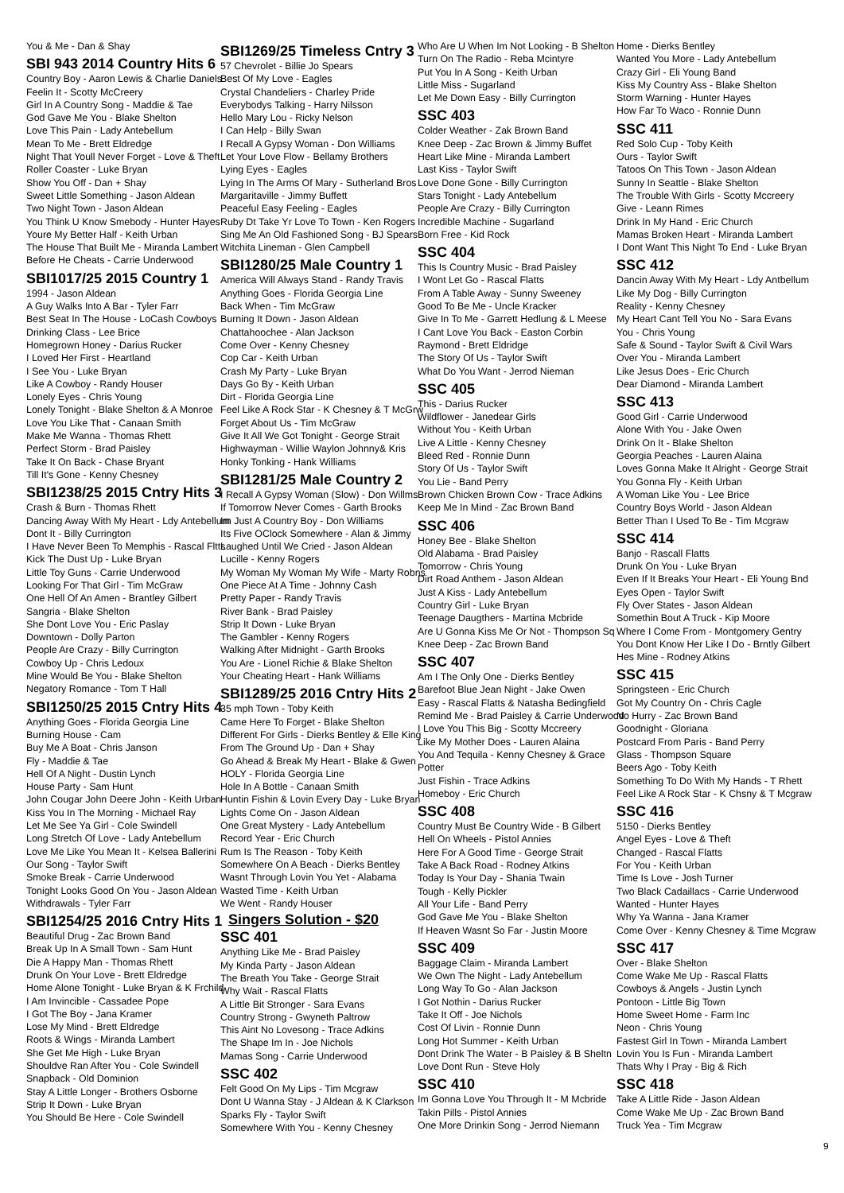You & Me - Dan & Shay
SBI 943 2014 Country Hits 6
Country Boy - Aaron Lewis & Charlie Daniels
Feelin It - Scotty McCreery
Girl In A Country Song - Maddie & Tae
God Gave Me You - Blake Shelton
Love This Pain - Lady Antebellum
Mean To Me - Brett Eldredge
Night That Youll Never Forget - Love & Theft
Roller Coaster - Luke Bryan
Show You Off - Dan + Shay
Sweet Little Something - Jason Aldean
Two Night Town - Jason Aldean
You Think U Know Smebody - Hunter Hayes
Youre My Better Half - Keith Urban
The House That Built Me - Miranda Lambert
Before He Cheats - Carrie Underwood
SBI1017/25 2015 Country 1
1994 - Jason Aldean
A Guy Walks Into A Bar - Tyler Farr
Best Seat In The House - LoCash Cowboys
Drinking Class - Lee Brice
Homegrown Honey - Darius Rucker
I Loved Her First - Heartland
I See You - Luke Bryan
Like A Cowboy - Randy Houser
Lonely Eyes - Chris Young
Lonely Tonight - Blake Shelton & A Monroe
Love You Like That - Canaan Smith
Make Me Wanna - Thomas Rhett
Perfect Storm - Brad Paisley
Take It On Back - Chase Bryant
Till It's Gone - Kenny Chesney
SBI1238/25 2015 Cntry Hits 3
Crash & Burn - Thomas Rhett
Dancing Away With My Heart - Ldy Antebellum
Dont It - Billy Currington
I Have Never Been To Memphis - Rascal Fltts
Kick The Dust Up - Luke Bryan
Little Toy Guns - Carrie Underwood
Looking For That Girl - Tim McGraw
One Hell Of An Amen - Brantley Gilbert
Sangria - Blake Shelton
She Dont Love You - Eric Paslay
Downtown - Dolly Parton
People Are Crazy - Billy Currington
Cowboy Up - Chris Ledoux
Mine Would Be You - Blake Shelton
Negatory Romance - Tom T Hall
SBI1250/25 2015 Cntry Hits 4
Anything Goes - Florida Georgia Line
Burning House - Cam
Buy Me A Boat - Chris Janson
Fly - Maddie & Tae
Hell Of A Night - Dustin Lynch
House Party - Sam Hunt
John Cougar John Deere John - Keith Urban
Kiss You In The Morning - Michael Ray
Let Me See Ya Girl - Cole Swindell
Long Stretch Of Love - Lady Antebellum
Love Me Like You Mean It - Kelsea Ballerini
Our Song - Taylor Swift
Smoke Break - Carrie Underwood
Tonight Looks Good On You - Jason Aldean
Withdrawals - Tyler Farr
SBI1254/25 2016 Cntry Hits 1
Beautiful Drug - Zac Brown Band
Break Up In A Small Town - Sam Hunt
Die A Happy Man - Thomas Rhett
Drunk On Your Love - Brett Eldredge
Home Alone Tonight - Luke Bryan & K Frchild
I Am Invincible - Cassadee Pope
I Got The Boy - Jana Kramer
Lose My Mind - Brett Eldredge
Roots & Wings - Miranda Lambert
She Get Me High - Luke Bryan
Shouldve Ran After You - Cole Swindell
Snapback - Old Dominion
Stay A Little Longer - Brothers Osborne
Strip It Down - Luke Bryan
You Should Be Here - Cole Swindell
SBI1269/25 Timeless Cntry 3
57 Chevrolet - Billie Jo Spears
Best Of My Love - Eagles
Crystal Chandeliers - Charley Pride
Everybodys Talking - Harry Nilsson
Hello Mary Lou - Ricky Nelson
I Can Help - Billy Swan
I Recall A Gypsy Woman - Don Williams
Let Your Love Flow - Bellamy Brothers
Lying Eyes - Eagles
Lying In The Arms Of Mary - Sutherland Bros
Margaritaville - Jimmy Buffett
Peaceful Easy Feeling - Eagles
Ruby Dt Take Yr Love To Town - Ken Rogers
Sing Me An Old Fashioned Song - BJ Spears
Witchita Lineman - Glen Campbell
SBI1280/25 Male Country 1
America Will Always Stand - Randy Travis
Anything Goes - Florida Georgia Line
Back When - Tim McGraw
Burning It Down - Jason Aldean
Chattahoochee - Alan Jackson
Come Over - Kenny Chesney
Cop Car - Keith Urban
Crash My Party - Luke Bryan
Days Go By - Keith Urban
Dirt - Florida Georgia Line
Feel Like A Rock Star - K Chesney & T McGrw
Forget About Us - Tim McGraw
Give It All We Got Tonight - George Strait
Highwayman - Willie Waylon Johnny& Kris
Honky Tonking - Hank Williams
SBI1281/25 Male Country 2
I Recall A Gypsy Woman (Slow) - Don Willms
If Tomorrow Never Comes - Garth Brooks
Im Just A Country Boy - Don Williams
Its Five OClock Somewhere - Alan & Jimmy
Laughed Until We Cried - Jason Aldean
Lucille - Kenny Rogers
My Woman My Woman My Wife - Marty Robns
One Piece At A Time - Johnny Cash
Pretty Paper - Randy Travis
River Bank - Brad Paisley
Strip It Down - Luke Bryan
The Gambler - Kenny Rogers
Walking After Midnight - Garth Brooks
You Are - Lionel Richie & Blake Shelton
Your Cheating Heart - Hank Williams
SBI1289/25 2016 Cntry Hits 2
35 mph Town - Toby Keith
Came Here To Forget - Blake Shelton
Different For Girls - Dierks Bentley & Elle King
From The Ground Up - Dan + Shay
Go Ahead & Break My Heart - Blake & Gwen
HOLY - Florida Georgia Line
Hole In A Bottle - Canaan Smith
Huntin Fishin & Lovin Every Day - Luke Bryan
Lights Come On - Jason Aldean
One Great Mystery - Lady Antebellum
Record Year - Eric Church
Rum Is The Reason - Toby Keith
Somewhere On A Beach - Dierks Bentley
Wasnt Through Lovin You Yet - Alabama
Wasted Time - Keith Urban
We Went - Randy Houser
Singers Solution - $20
SSC 401
Anything Like Me - Brad Paisley
My Kinda Party - Jason Aldean
The Breath You Take - George Strait
Why Wait - Rascal Flatts
A Little Bit Stronger - Sara Evans
Country Strong - Gwyneth Paltrow
This Aint No Lovesong - Trace Adkins
The Shape Im In - Joe Nichols
Mamas Song - Carrie Underwood
SSC 402
Felt Good On My Lips - Tim Mcgraw
Dont U Wanna Stay - J Aldean & K Clarkson
Sparks Fly - Taylor Swift
Somewhere With You - Kenny Chesney
Who Are U When Im Not Looking - B Shelton
Turn On The Radio - Reba Mcintyre
Put You In A Song - Keith Urban
Little Miss - Sugarland
Let Me Down Easy - Billy Currington
SSC 403
Colder Weather - Zak Brown Band
Knee Deep - Zac Brown & Jimmy Buffet
Heart Like Mine - Miranda Lambert
Last Kiss - Taylor Swift
Love Done Gone - Billy Currington
Stars Tonight - Lady Antebellum
People Are Crazy - Billy Currington
Incredible Machine - Sugarland
Born Free - Kid Rock
SSC 404
This Is Country Music - Brad Paisley
I Wont Let Go - Rascal Flatts
From A Table Away - Sunny Sweeney
Good To Be Me - Uncle Kracker
Give In To Me - Garrett Hedlung & L Meese
I Cant Love You Back - Easton Corbin
Raymond - Brett Eldridge
The Story Of Us - Taylor Swift
What Do You Want - Jerrod Nieman
SSC 405
This - Darius Rucker
Wildflower - Janedear Girls
Without You - Keith Urban
Live A Little - Kenny Chesney
Bleed Red - Ronnie Dunn
Story Of Us - Taylor Swift
You Lie - Band Perry
Brown Chicken Brown Cow - Trace Adkins
Keep Me In Mind - Zac Brown Band
SSC 406
Honey Bee - Blake Shelton
Old Alabama - Brad Paisley
Tomorrow - Chris Young
Dirt Road Anthem - Jason Aldean
Just A Kiss - Lady Antebellum
Country Girl - Luke Bryan
Teenage Daugthers - Martina Mcbride
Are U Gonna Kiss Me Or Not - Thompson Sq
Knee Deep - Zac Brown Band
SSC 407
Am I The Only One - Dierks Bentley
Barefoot Blue Jean Night - Jake Owen
Easy - Rascal Flatts & Natasha Bedingfield
Remind Me - Brad Paisley & Carrie Underwood
I Love You This Big - Scotty Mccreery
Like My Mother Does - Lauren Alaina
You And Tequila - Kenny Chesney & Grace
Potter
Just Fishin - Trace Adkins
Homeboy - Eric Church
SSC 408
Country Must Be Country Wide - B Gilbert
Hell On Wheels - Pistol Annies
Here For A Good Time - George Strait
Take A Back Road - Rodney Atkins
Today Is Your Day - Shania Twain
Tough - Kelly Pickler
All Your Life - Band Perry
God Gave Me You - Blake Shelton
If Heaven Wasnt So Far - Justin Moore
SSC 409
Baggage Claim - Miranda Lambert
We Own The Night - Lady Antebellum
Long Way To Go - Alan Jackson
I Got Nothin - Darius Rucker
Take It Off - Joe Nichols
Cost Of Livin - Ronnie Dunn
Long Hot Summer - Keith Urban
Dont Drink The Water - B Paisley & B Sheltn
Love Dont Run - Steve Holy
SSC 410
Im Gonna Love You Through It - M Mcbride
Takin Pills - Pistol Annies
One More Drinkin Song - Jerrod Niemann
Home - Dierks Bentley
Wanted You More - Lady Antebellum
Crazy Girl - Eli Young Band
Kiss My Country Ass - Blake Shelton
Storm Warning - Hunter Hayes
How Far To Waco - Ronnie Dunn
SSC 411
Red Solo Cup - Toby Keith
Ours - Taylor Swift
Tatoos On This Town - Jason Aldean
Sunny In Seattle - Blake Shelton
The Trouble With Girls - Scotty Mccreery
Give - Leann Rimes
Drink In My Hand - Eric Church
Mamas Broken Heart - Miranda Lambert
I Dont Want This Night To End - Luke Bryan
SSC 412
Dancin Away With My Heart - Ldy Antbellum
Like My Dog - Billy Currington
Reality - Kenny Chesney
My Heart Cant Tell You No - Sara Evans
You - Chris Young
Safe & Sound - Taylor Swift & Civil Wars
Over You - Miranda Lambert
Like Jesus Does - Eric Church
Dear Diamond - Miranda Lambert
SSC 413
Good Girl - Carrie Underwood
Alone With You - Jake Owen
Drink On It - Blake Shelton
Georgia Peaches - Lauren Alaina
Loves Gonna Make It Alright - George Strait
You Gonna Fly - Keith Urban
A Woman Like You - Lee Brice
Country Boys World - Jason Aldean
Better Than I Used To Be - Tim Mcgraw
SSC 414
Banjo - Rascall Flatts
Drunk On You - Luke Bryan
Even If It Breaks Your Heart - Eli Young Bnd
Eyes Open - Taylor Swift
Fly Over States - Jason Aldean
Somethin Bout A Truck - Kip Moore
Where I Come From - Montgomery Gentry
You Dont Know Her Like I Do - Brntly Gilbert
Hes Mine - Rodney Atkins
SSC 415
Springsteen - Eric Church
Got My Country On - Chris Cagle
No Hurry - Zac Brown Band
Goodnight - Gloriana
Postcard From Paris - Band Perry
Glass - Thompson Square
Beers Ago - Toby Keith
Something To Do With My Hands - T Rhett
Feel Like A Rock Star - K Chsny & T Mcgraw
SSC 416
5150 - Dierks Bentley
Angel Eyes - Love & Theft
Changed - Rascal Flatts
For You - Keith Urban
Time Is Love - Josh Turner
Two Black Cadaillacs - Carrie Underwood
Wanted - Hunter Hayes
Why Ya Wanna - Jana Kramer
Come Over - Kenny Chesney & Time Mcgraw
SSC 417
Over - Blake Shelton
Come Wake Me Up - Rascal Flatts
Cowboys & Angels - Justin Lynch
Pontoon - Little Big Town
Home Sweet Home - Farm Inc
Neon - Chris Young
Fastest Girl In Town - Miranda Lambert
Lovin You Is Fun - Miranda Lambert
Thats Why I Pray - Big & Rich
SSC 418
Take A Little Ride - Jason Aldean
Come Wake Me Up - Zac Brown Band
Truck Yea - Tim Mcgraw
9